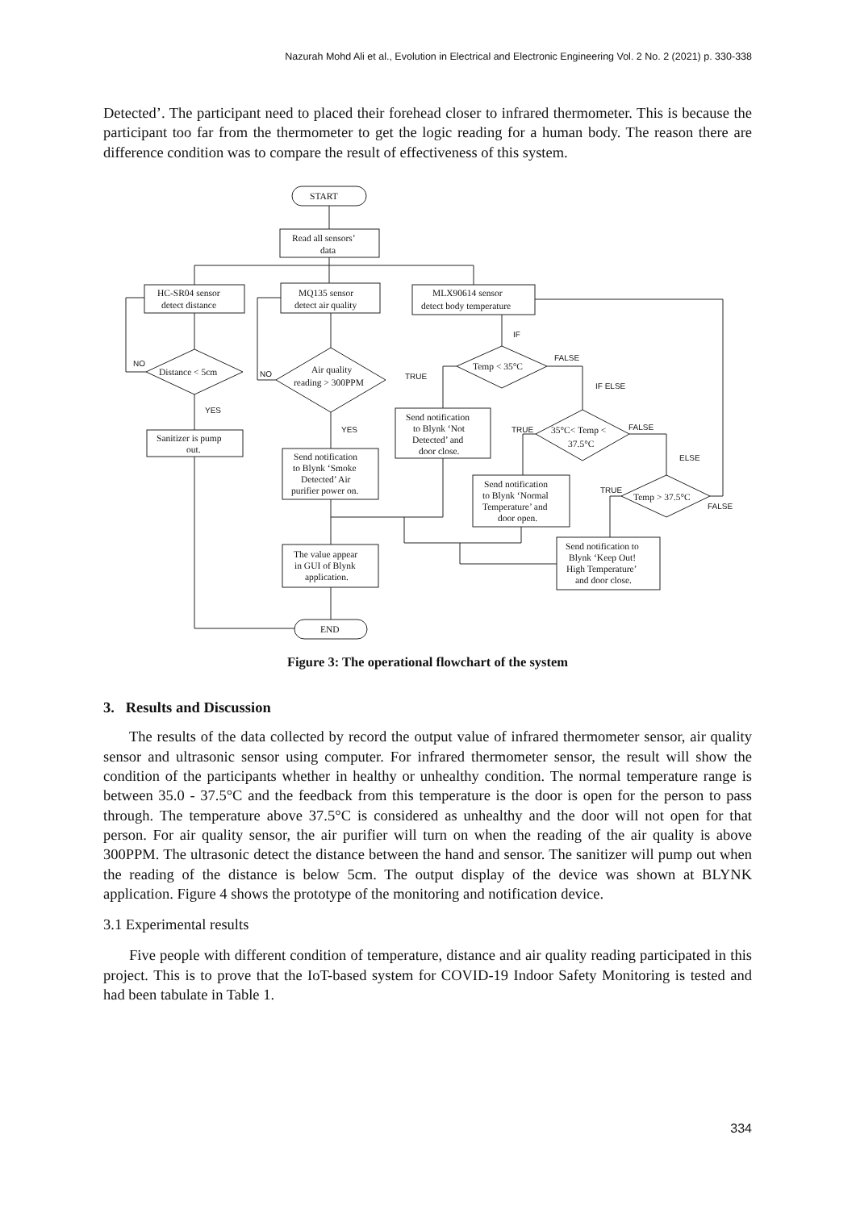Nazurah Mohd Ali et al., Evolution in Electrical and Electronic Engineering Vol. 2 No. 2 (2021) p. 330-338
Detected’. The participant need to placed their forehead closer to infrared thermometer. This is because the participant too far from the thermometer to get the logic reading for a human body. The reason there are difference condition was to compare the result of effectiveness of this system.
START
Read all sensors’
data
HC-SR04 sensor
detect distance
MQ135 sensor
detect air quality
MLX90614 sensor
detect body temperature
Distance < 5cm
Air quality
reading > 300PPM
Temp < 35°C
35°C< Temp <
37.5°C
Temp > 37.5°C
Sanitizer is pump
out.
Send notification
to Blynk ‘Smoke
Detected’ Air
purifier power on.
Send notification
to Blynk ‘Not
Detected’ and
door close.
Send notification
to Blynk ‘Normal
Temperature’ and
door open.
The value appear
in GUI of Blynk
application.
Send notification to
Blynk ‘Keep Out!
High Temperature’
and door close.
END
NO
YES
NO
YES
IF
TRUE
FALSE
IF ELSE
TRUE
FALSE
ELSE
TRUE
FALSE
Figure 3: The operational flowchart of the system
3. Results and Discussion
The results of the data collected by record the output value of infrared thermometer sensor, air quality sensor and ultrasonic sensor using computer. For infrared thermometer sensor, the result will show the condition of the participants whether in healthy or unhealthy condition. The normal temperature range is between 35.0 - 37.5°C and the feedback from this temperature is the door is open for the person to pass through. The temperature above 37.5°C is considered as unhealthy and the door will not open for that person. For air quality sensor, the air purifier will turn on when the reading of the air quality is above 300PPM. The ultrasonic detect the distance between the hand and sensor. The sanitizer will pump out when the reading of the distance is below 5cm. The output display of the device was shown at BLYNK application. Figure 4 shows the prototype of the monitoring and notification device.
3.1 Experimental results
Five people with different condition of temperature, distance and air quality reading participated in this project. This is to prove that the IoT-based system for COVID-19 Indoor Safety Monitoring is tested and had been tabulate in Table 1.
334